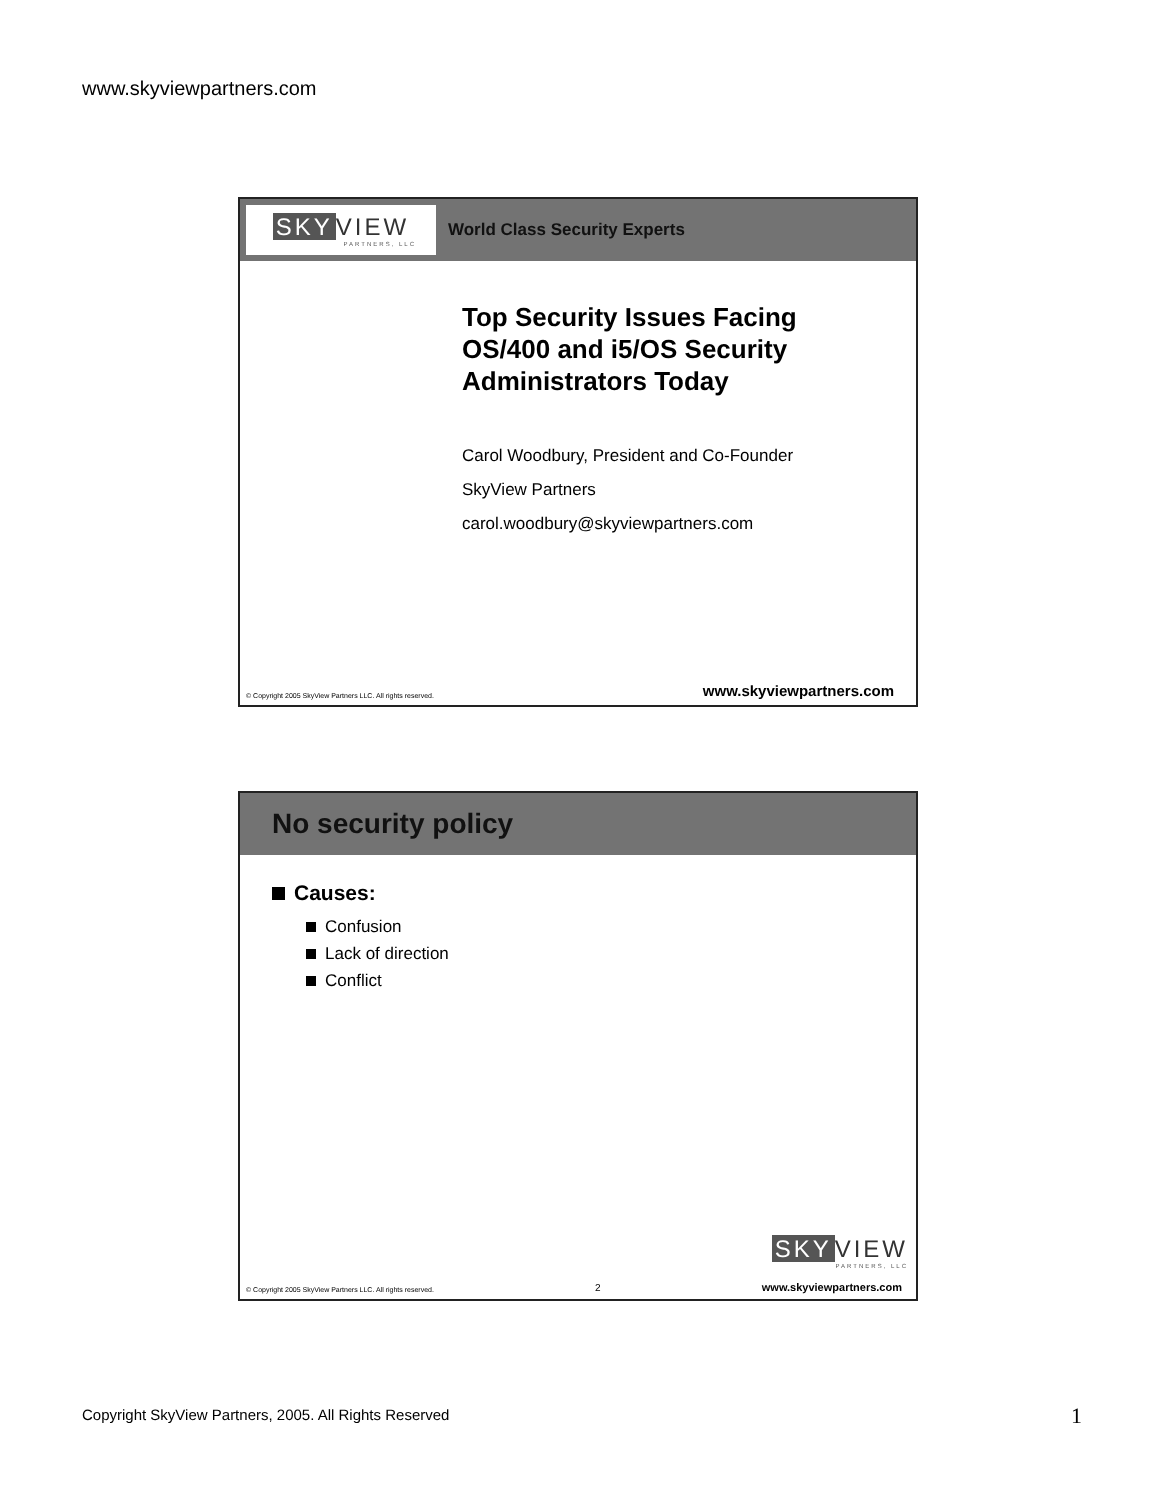www.skyviewpartners.com
SKY VIEW
PARTNERS, LLC
World Class Security Experts
Top Security Issues Facing
OS/400 and i5/OS Security
Administrators Today
Carol Woodbury, President and Co-Founder
SkyView Partners
carol.woodbury@skyviewpartners.com
© Copyright 2005 SkyView Partners LLC. All rights reserved. www.skyviewpartners.com
No security policy
Causes:
Confusion
Lack of direction
Conflict
SKY VIEW
PARTNERS, LLC
© Copyright 2005 SkyView Partners LLC. All rights reserved. 2 www.skyviewpartners.com
Copyright SkyView Partners, 2005. All Rights Reserved
1